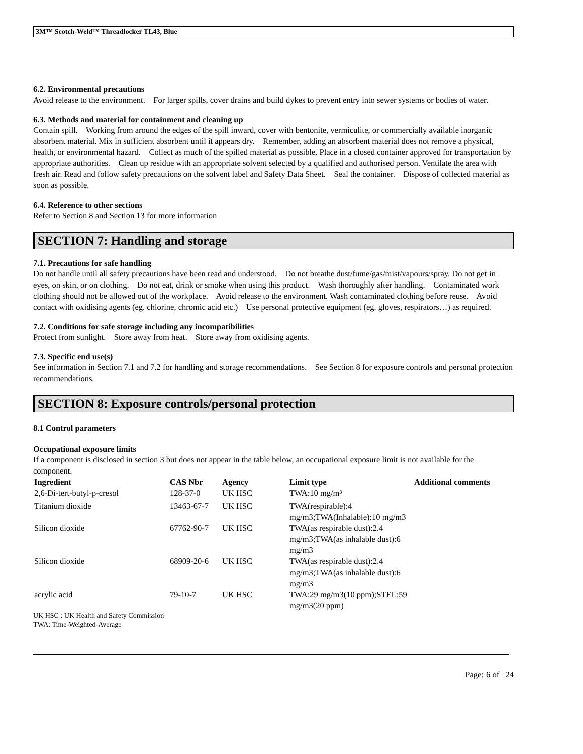3M™ Scotch-Weld™ Threadlocker TL43, Blue
6.2. Environmental precautions
Avoid release to the environment. For larger spills, cover drains and build dykes to prevent entry into sewer systems or bodies of water.
6.3. Methods and material for containment and cleaning up
Contain spill. Working from around the edges of the spill inward, cover with bentonite, vermiculite, or commercially available inorganic absorbent material. Mix in sufficient absorbent until it appears dry. Remember, adding an absorbent material does not remove a physical, health, or environmental hazard. Collect as much of the spilled material as possible. Place in a closed container approved for transportation by appropriate authorities. Clean up residue with an appropriate solvent selected by a qualified and authorised person. Ventilate the area with fresh air. Read and follow safety precautions on the solvent label and Safety Data Sheet. Seal the container. Dispose of collected material as soon as possible.
6.4. Reference to other sections
Refer to Section 8 and Section 13 for more information
SECTION 7: Handling and storage
7.1. Precautions for safe handling
Do not handle until all safety precautions have been read and understood. Do not breathe dust/fume/gas/mist/vapours/spray. Do not get in eyes, on skin, or on clothing. Do not eat, drink or smoke when using this product. Wash thoroughly after handling. Contaminated work clothing should not be allowed out of the workplace. Avoid release to the environment. Wash contaminated clothing before reuse. Avoid contact with oxidising agents (eg. chlorine, chromic acid etc.) Use personal protective equipment (eg. gloves, respirators…) as required.
7.2. Conditions for safe storage including any incompatibilities
Protect from sunlight. Store away from heat. Store away from oxidising agents.
7.3. Specific end use(s)
See information in Section 7.1 and 7.2 for handling and storage recommendations. See Section 8 for exposure controls and personal protection recommendations.
SECTION 8: Exposure controls/personal protection
8.1 Control parameters
Occupational exposure limits
If a component is disclosed in section 3 but does not appear in the table below, an occupational exposure limit is not available for the component.
| Ingredient | CAS Nbr | Agency | Limit type | Additional comments |
| --- | --- | --- | --- | --- |
| 2,6-Di-tert-butyl-p-cresol | 128-37-0 | UK HSC | TWA:10 mg/m³ | |
| Titanium dioxide | 13463-67-7 | UK HSC | TWA(respirable):4 mg/m3;TWA(Inhalable):10 mg/m3 | |
| Silicon dioxide | 67762-90-7 | UK HSC | TWA(as respirable dust):2.4 mg/m3;TWA(as inhalable dust):6 mg/m3 | |
| Silicon dioxide | 68909-20-6 | UK HSC | TWA(as respirable dust):2.4 mg/m3;TWA(as inhalable dust):6 mg/m3 | |
| acrylic acid | 79-10-7 | UK HSC | TWA:29 mg/m3(10 ppm);STEL:59 mg/m3(20 ppm) | |
UK HSC : UK Health and Safety Commission
TWA: Time-Weighted-Average
Page: 6 of 24